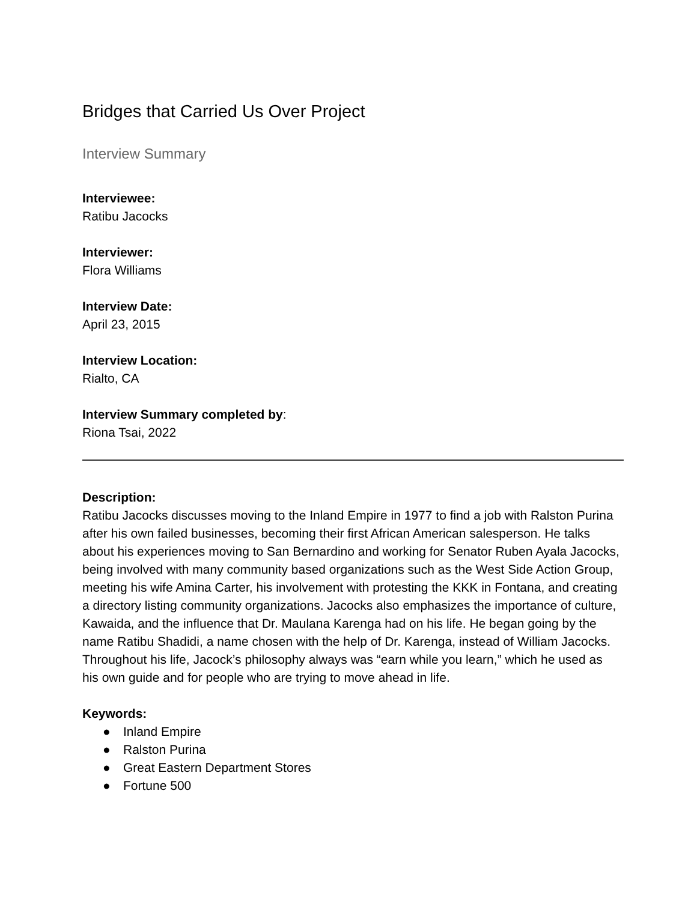Bridges that Carried Us Over Project
Interview Summary
Interviewee:
Ratibu Jacocks
Interviewer:
Flora Williams
Interview Date:
April 23, 2015
Interview Location:
Rialto, CA
Interview Summary completed by:
Riona Tsai, 2022
Description:
Ratibu Jacocks discusses moving to the Inland Empire in 1977 to find a job with Ralston Purina after his own failed businesses, becoming their first African American salesperson. He talks about his experiences moving to San Bernardino and working for Senator Ruben Ayala Jacocks, being involved with many community based organizations such as the West Side Action Group, meeting his wife Amina Carter, his involvement with protesting the KKK in Fontana, and creating a directory listing community organizations. Jacocks also emphasizes the importance of culture, Kawaida, and the influence that Dr. Maulana Karenga had on his life. He began going by the name Ratibu Shadidi, a name chosen with the help of Dr. Karenga, instead of William Jacocks. Throughout his life, Jacock’s philosophy always was “earn while you learn,” which he used as his own guide and for people who are trying to move ahead in life.
Keywords:
● Inland Empire
● Ralston Purina
● Great Eastern Department Stores
● Fortune 500